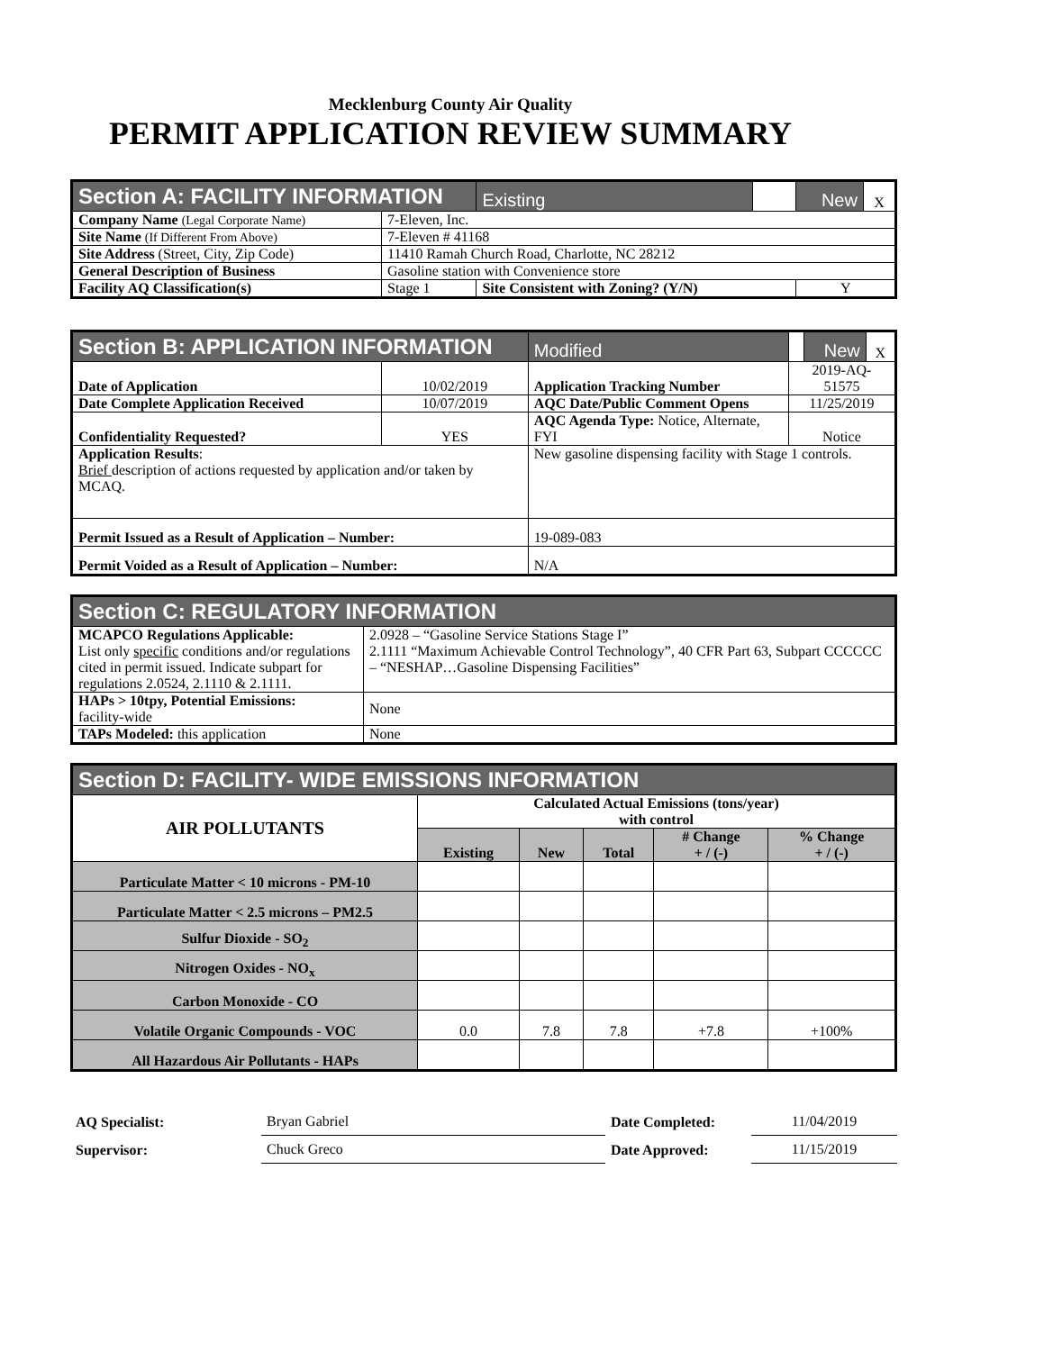Mecklenburg County Air Quality
PERMIT APPLICATION REVIEW SUMMARY
| Section A: FACILITY INFORMATION | | | Existing | | New | X |
| Company Name (Legal Corporate Name) | 7-Eleven, Inc. | | | | | |
| Site Name (If Different From Above) | 7-Eleven # 41168 | | | | | |
| Site Address (Street, City, Zip Code) | 11410 Ramah Church Road, Charlotte, NC 28212 | | | | | |
| General Description of Business | Gasoline station with Convenience store | | | | | |
| Facility AQ Classification(s) | Stage 1 | Site Consistent with Zoning? (Y/N) | | | Y | |
| Section B: APPLICATION INFORMATION | | | Modified | | New | X |
| Date of Application | 10/02/2019 | Application Tracking Number | | 2019-AQ-51575 | | |
| Date Complete Application Received | 10/07/2019 | AQC Date/Public Comment Opens | | 11/25/2019 | | |
| Confidentiality Requested? | YES | AQC Agenda Type: Notice, Alternate, FYI | | Notice | | |
| Application Results : Brief description of actions requested by application and/or taken by MCAQ. | | New gasoline dispensing facility with Stage 1 controls. | | | | |
| Permit Issued as a Result of Application – Number: | | 19-089-083 | | | | |
| Permit Voided as a Result of Application – Number: | | N/A | | | | |
| Section C: REGULATORY INFORMATION | |
| MCAPCO Regulations Applicable: List only specific conditions and/or regulations cited in permit issued. Indicate subpart for regulations 2.0524, 2.1110 & 2.1111. | 2.0928 – “Gasoline Service Stations Stage I” 2.1111 “Maximum Achievable Control Technology”, 40 CFR Part 63, Subpart CCCCCC – “NESHAP…Gasoline Dispensing Facilities” |
| HAPs > 10tpy, Potential Emissions: facility-wide | None |
| TAPs Modeled: this application | None |
| Section D: FACILITY- WIDE EMISSIONS INFORMATION | | | | | |
| AIR POLLUTANTS | Calculated Actual Emissions (tons/year) with control | | | | |
| | Existing | New | Total | # Change + / (-) | % Change + / (-) |
| Particulate Matter < 10 microns - PM-10 | | | | | |
| Particulate Matter < 2.5 microns – PM2.5 | | | | | |
| Sulfur Dioxide - SO<sub>2</sub> | | | | | |
| Nitrogen Oxides - NO<sub>x</sub> | | | | | |
| Carbon Monoxide - CO | | | | | |
| Volatile Organic Compounds - VOC | 0.0 | 7.8 | 7.8 | +7.8 | +100% |
| All Hazardous Air Pollutants - HAPs | | | | | |
| AQ Specialist: | Bryan Gabriel | Date Completed: | 11/04/2019 |
| Supervisor: | Chuck Greco | Date Approved: | 11/15/2019 |